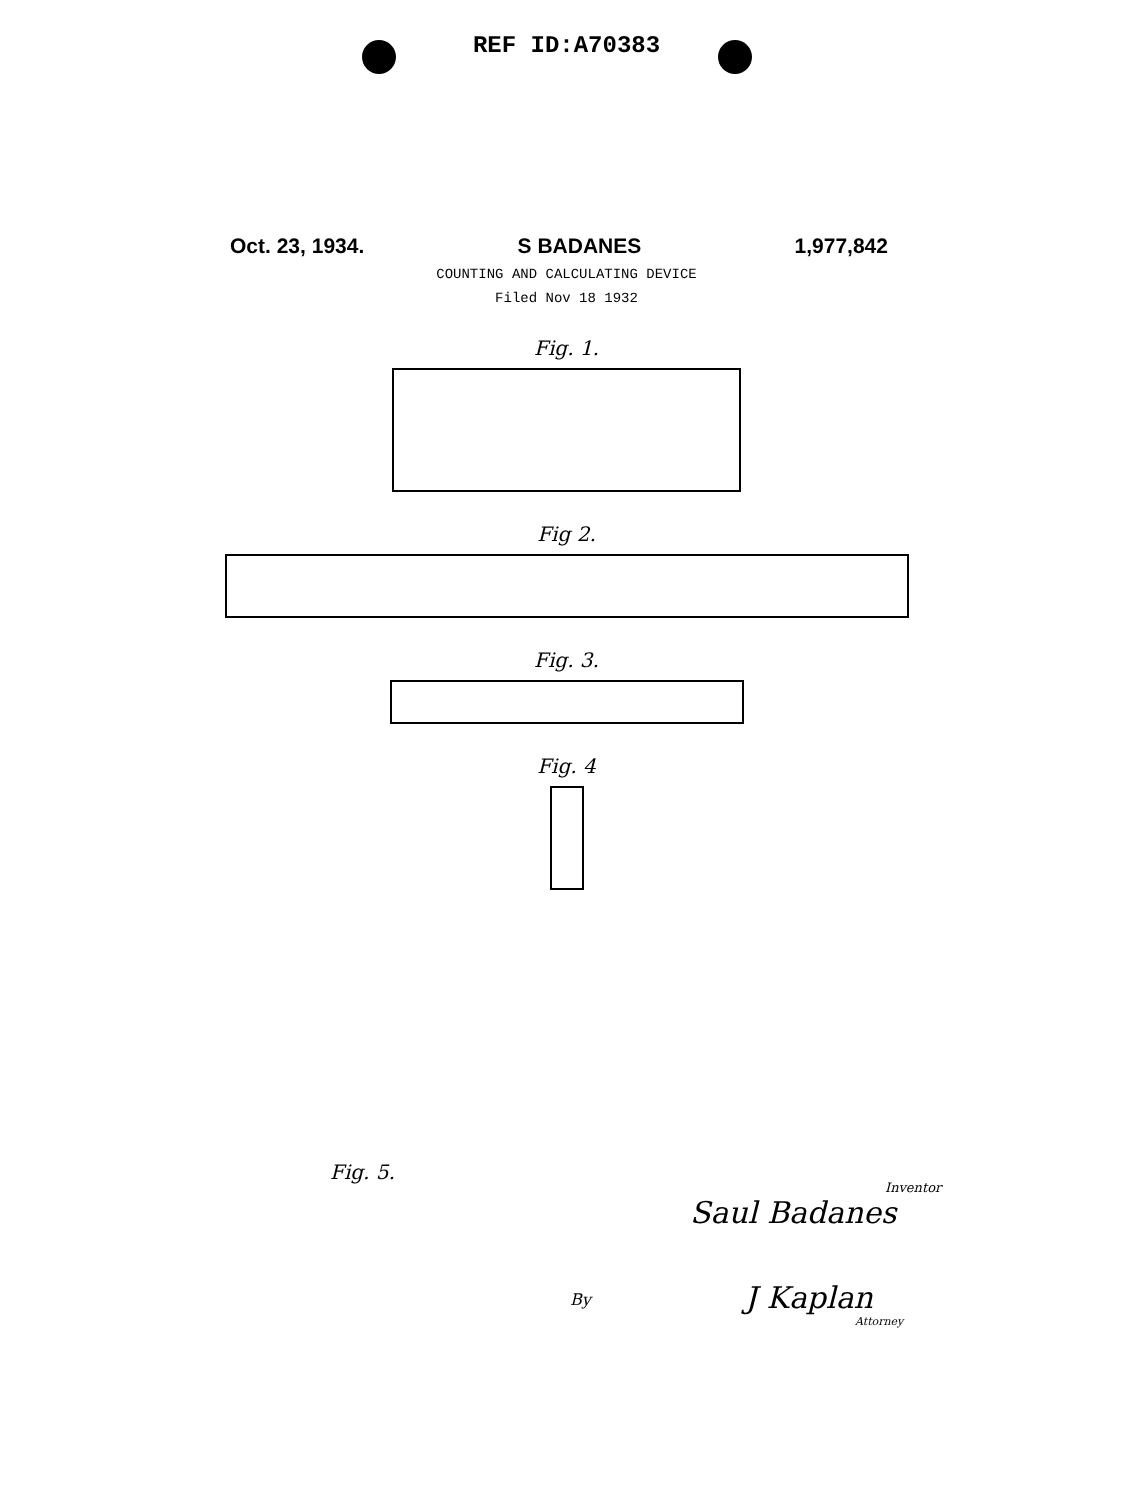REF ID:A70383
Oct. 23, 1934. S BADANES 1,977,842
COUNTING AND CALCULATING DEVICE
Filed Nov 18 1932
Fig. 1.
Fig 2.
Fig. 3.
Fig. 4
Fig. 5.
Inventor
Saul Badanes
By J Kaplan
Attorney